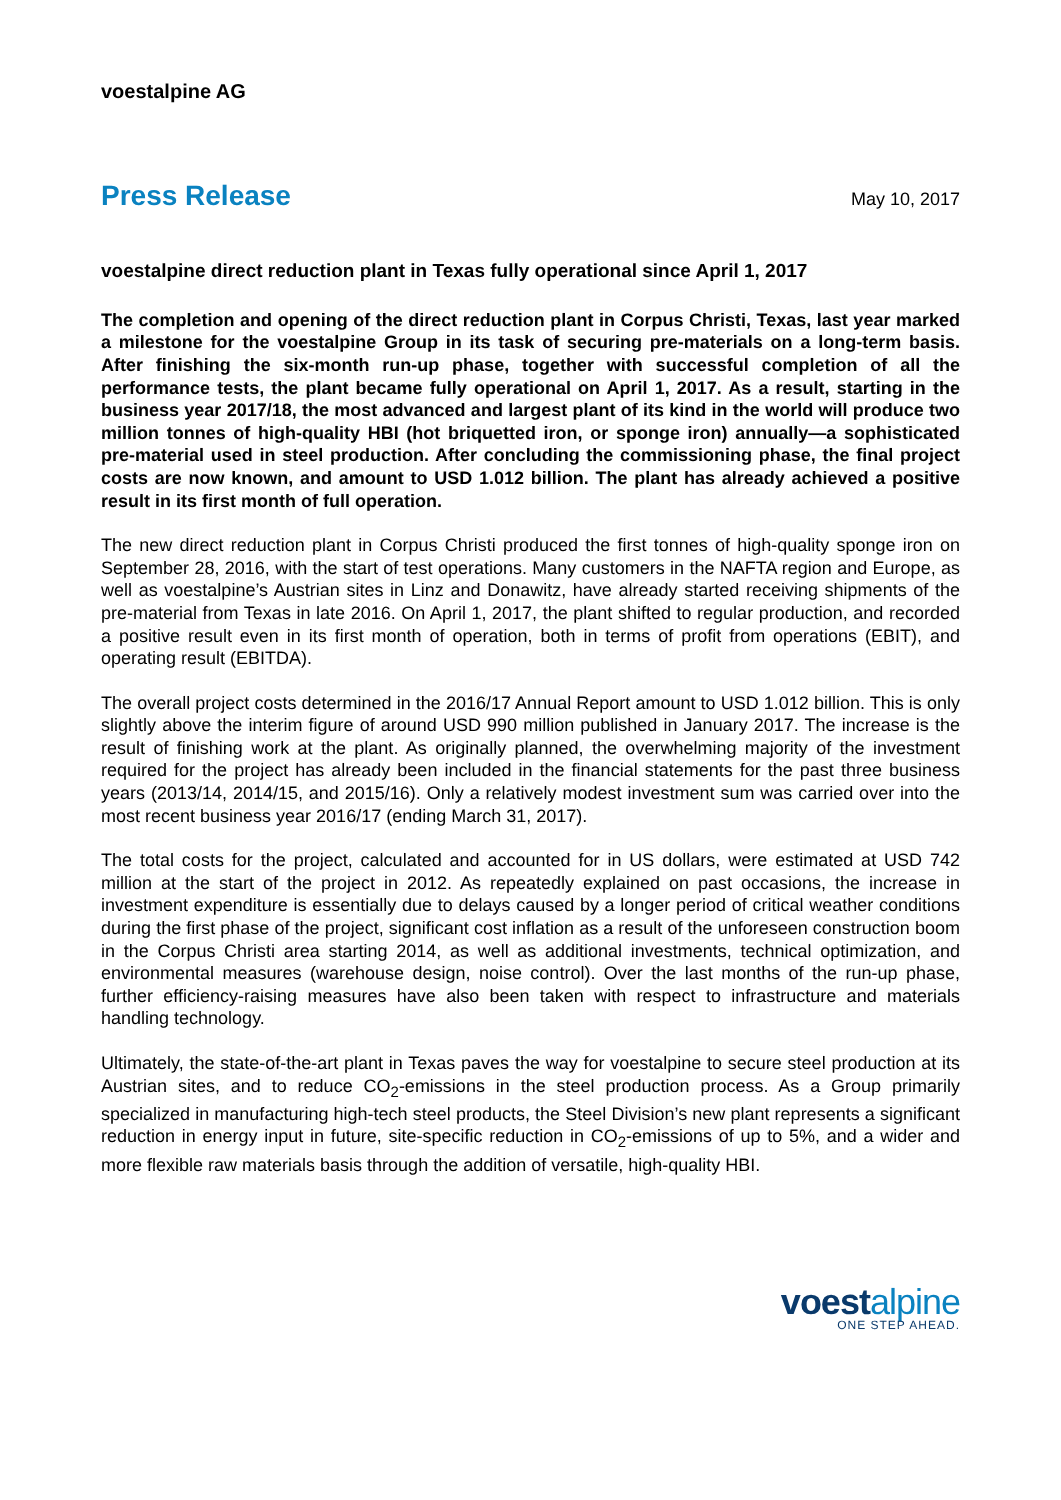voestalpine AG
Press Release May 10, 2017
voestalpine direct reduction plant in Texas fully operational since April 1, 2017
The completion and opening of the direct reduction plant in Corpus Christi, Texas, last year marked a milestone for the voestalpine Group in its task of securing pre-materials on a long-term basis. After finishing the six-month run-up phase, together with successful completion of all the performance tests, the plant became fully operational on April 1, 2017. As a result, starting in the business year 2017/18, the most advanced and largest plant of its kind in the world will produce two million tonnes of high-quality HBI (hot briquetted iron, or sponge iron) annually—a sophisticated pre-material used in steel production. After concluding the commissioning phase, the final project costs are now known, and amount to USD 1.012 billion. The plant has already achieved a positive result in its first month of full operation.
The new direct reduction plant in Corpus Christi produced the first tonnes of high-quality sponge iron on September 28, 2016, with the start of test operations. Many customers in the NAFTA region and Europe, as well as voestalpine’s Austrian sites in Linz and Donawitz, have already started receiving shipments of the pre-material from Texas in late 2016. On April 1, 2017, the plant shifted to regular production, and recorded a positive result even in its first month of operation, both in terms of profit from operations (EBIT), and operating result (EBITDA).
The overall project costs determined in the 2016/17 Annual Report amount to USD 1.012 billion. This is only slightly above the interim figure of around USD 990 million published in January 2017. The increase is the result of finishing work at the plant. As originally planned, the overwhelming majority of the investment required for the project has already been included in the financial statements for the past three business years (2013/14, 2014/15, and 2015/16). Only a relatively modest investment sum was carried over into the most recent business year 2016/17 (ending March 31, 2017).
The total costs for the project, calculated and accounted for in US dollars, were estimated at USD 742 million at the start of the project in 2012. As repeatedly explained on past occasions, the increase in investment expenditure is essentially due to delays caused by a longer period of critical weather conditions during the first phase of the project, significant cost inflation as a result of the unforeseen construction boom in the Corpus Christi area starting 2014, as well as additional investments, technical optimization, and environmental measures (warehouse design, noise control). Over the last months of the run-up phase, further efficiency-raising measures have also been taken with respect to infrastructure and materials handling technology.
Ultimately, the state-of-the-art plant in Texas paves the way for voestalpine to secure steel production at its Austrian sites, and to reduce CO<sub>2</sub>-emissions in the steel production process. As a Group primarily specialized in manufacturing high-tech steel products, the Steel Division’s new plant represents a significant reduction in energy input in future, site-specific reduction in CO<sub>2</sub>-emissions of up to 5%, and a wider and more flexible raw materials basis through the addition of versatile, high-quality HBI.
voestalpine
ONE STEP AHEAD.